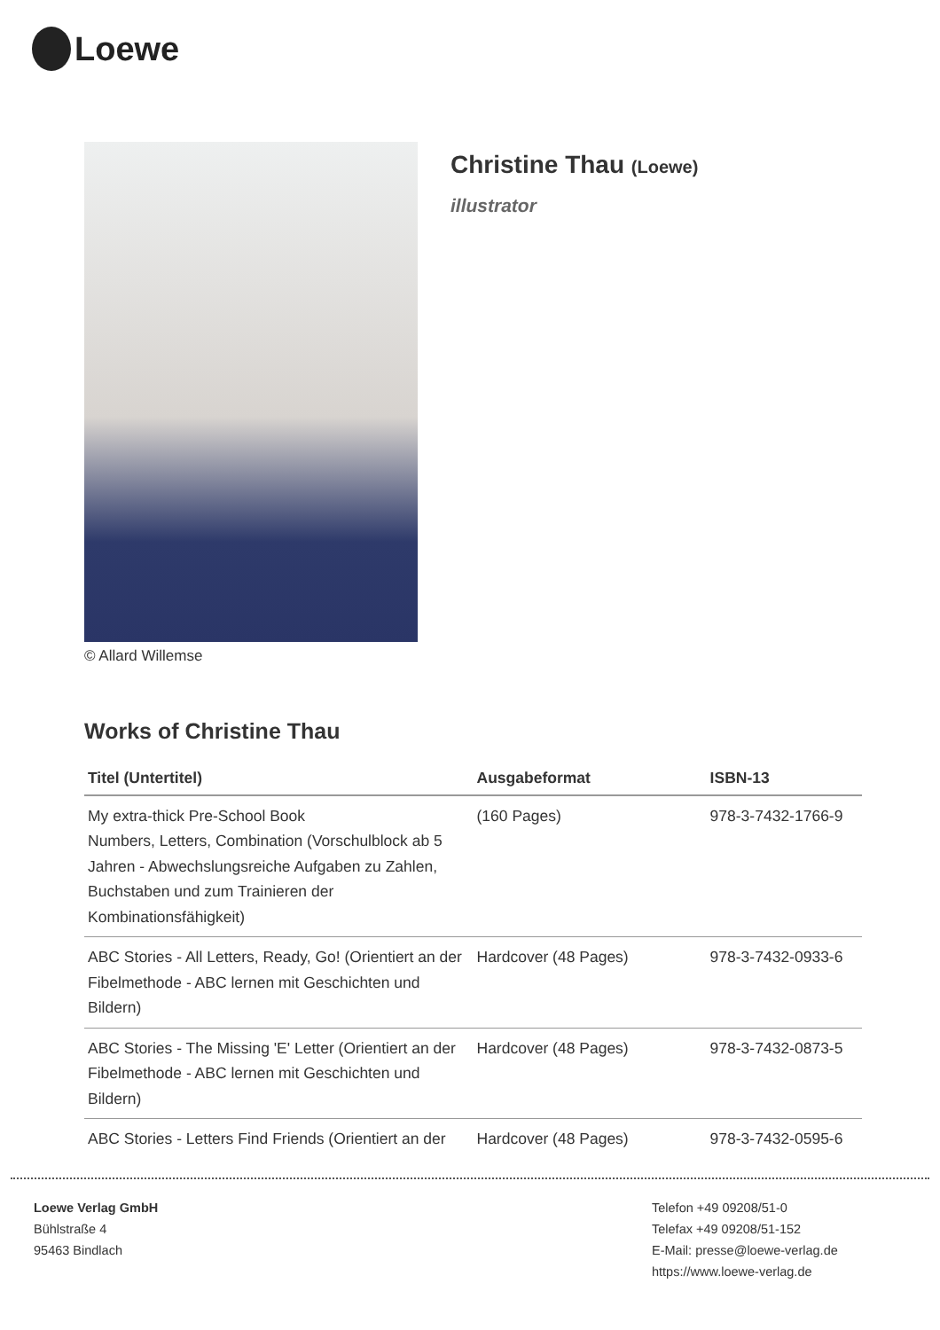Loewe
© Allard Willemse
Christine Thau (Loewe)
illustrator
Works of Christine Thau
| Titel (Untertitel) | Ausgabeformat | ISBN-13 |
| --- | --- | --- |
| My extra-thick Pre-School Book Numbers, Letters, Combination (Vorschulblock ab 5 Jahren - Abwechslungsreiche Aufgaben zu Zahlen, Buchstaben und zum Trainieren der Kombinationsfähigkeit) | (160 Pages) | 978-3-7432-1766-9 |
| ABC Stories - All Letters, Ready, Go! (Orientiert an der Fibelmethode - ABC lernen mit Geschichten und Bildern) | Hardcover (48 Pages) | 978-3-7432-0933-6 |
| ABC Stories - The Missing 'E' Letter (Orientiert an der Fibelmethode - ABC lernen mit Geschichten und Bildern) | Hardcover (48 Pages) | 978-3-7432-0873-5 |
| ABC Stories - Letters Find Friends (Orientiert an der | Hardcover (48 Pages) | 978-3-7432-0595-6 |
Loewe Verlag GmbH
Bühlstraße 4
95463 Bindlach
Telefon +49 09208/51-0
Telefax +49 09208/51-152
E-Mail: presse@loewe-verlag.de
https://www.loewe-verlag.de